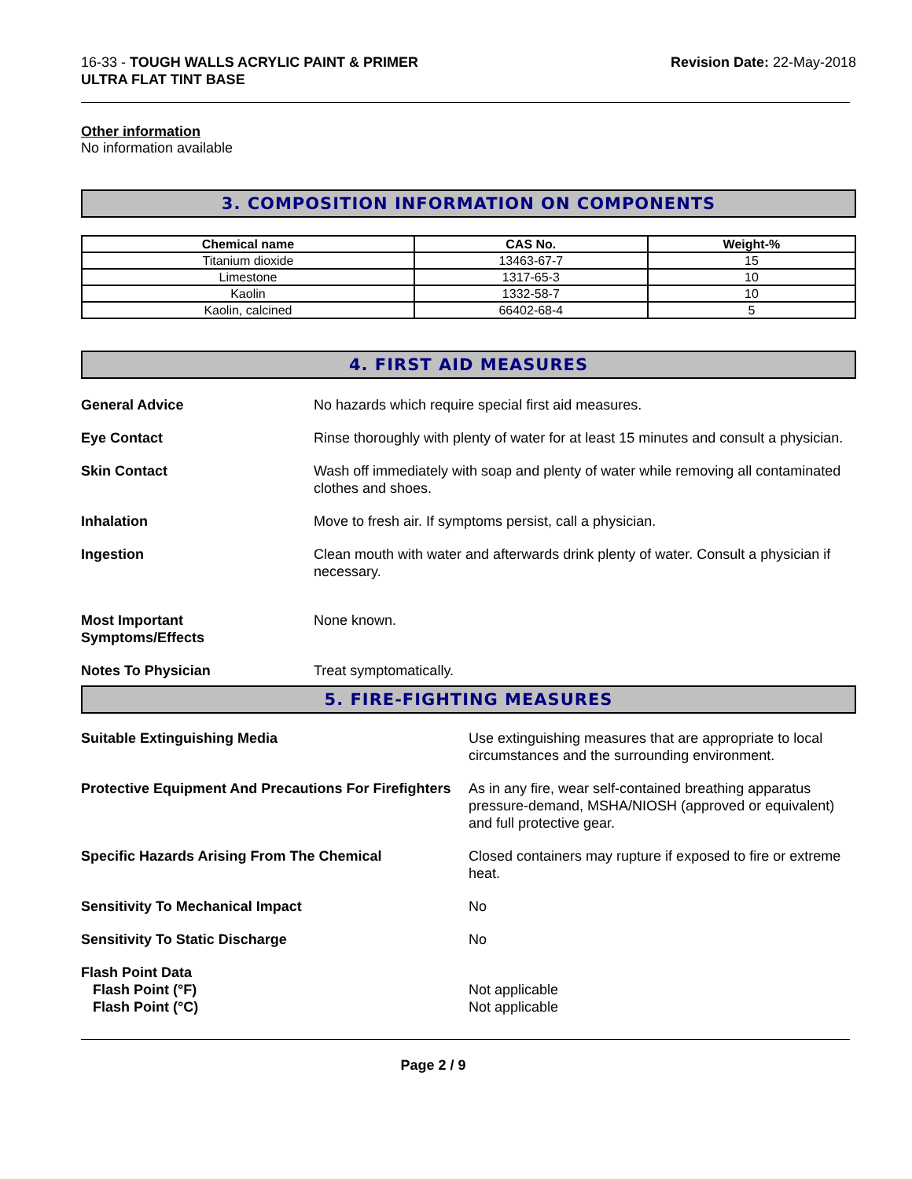16-33 - TOUGH WALLS ACRYLIC PAINT & PRIMER
ULTRA FLAT TINT BASE
Revision Date: 22-May-2018
Other information
No information available
3. COMPOSITION INFORMATION ON COMPONENTS
| Chemical name | CAS No. | Weight-% |
| --- | --- | --- |
| Titanium dioxide | 13463-67-7 | 15 |
| Limestone | 1317-65-3 | 10 |
| Kaolin | 1332-58-7 | 10 |
| Kaolin, calcined | 66402-68-4 | 5 |
4. FIRST AID MEASURES
General Advice No hazards which require special first aid measures.
Eye Contact Rinse thoroughly with plenty of water for at least 15 minutes and consult a physician.
Skin Contact Wash off immediately with soap and plenty of water while removing all contaminated clothes and shoes.
Inhalation Move to fresh air. If symptoms persist, call a physician.
Ingestion Clean mouth with water and afterwards drink plenty of water. Consult a physician if necessary.
Most Important
Symptoms/Effects
None known.
Notes To Physician Treat symptomatically.
5. FIRE-FIGHTING MEASURES
Suitable Extinguishing Media Use extinguishing measures that are appropriate to local circumstances and the surrounding environment.
Protective Equipment And Precautions For Firefighters
As in any fire, wear self-contained breathing apparatus pressure-demand, MSHA/NIOSH (approved or equivalent) and full protective gear.
Specific Hazards Arising From The Chemical
Closed containers may rupture if exposed to fire or extreme heat.
Sensitivity To Mechanical Impact
No
Sensitivity To Static Discharge
No
Flash Point Data
Flash Point (°F)
Flash Point (°C)
Not applicable
Not applicable
Page 2 / 9